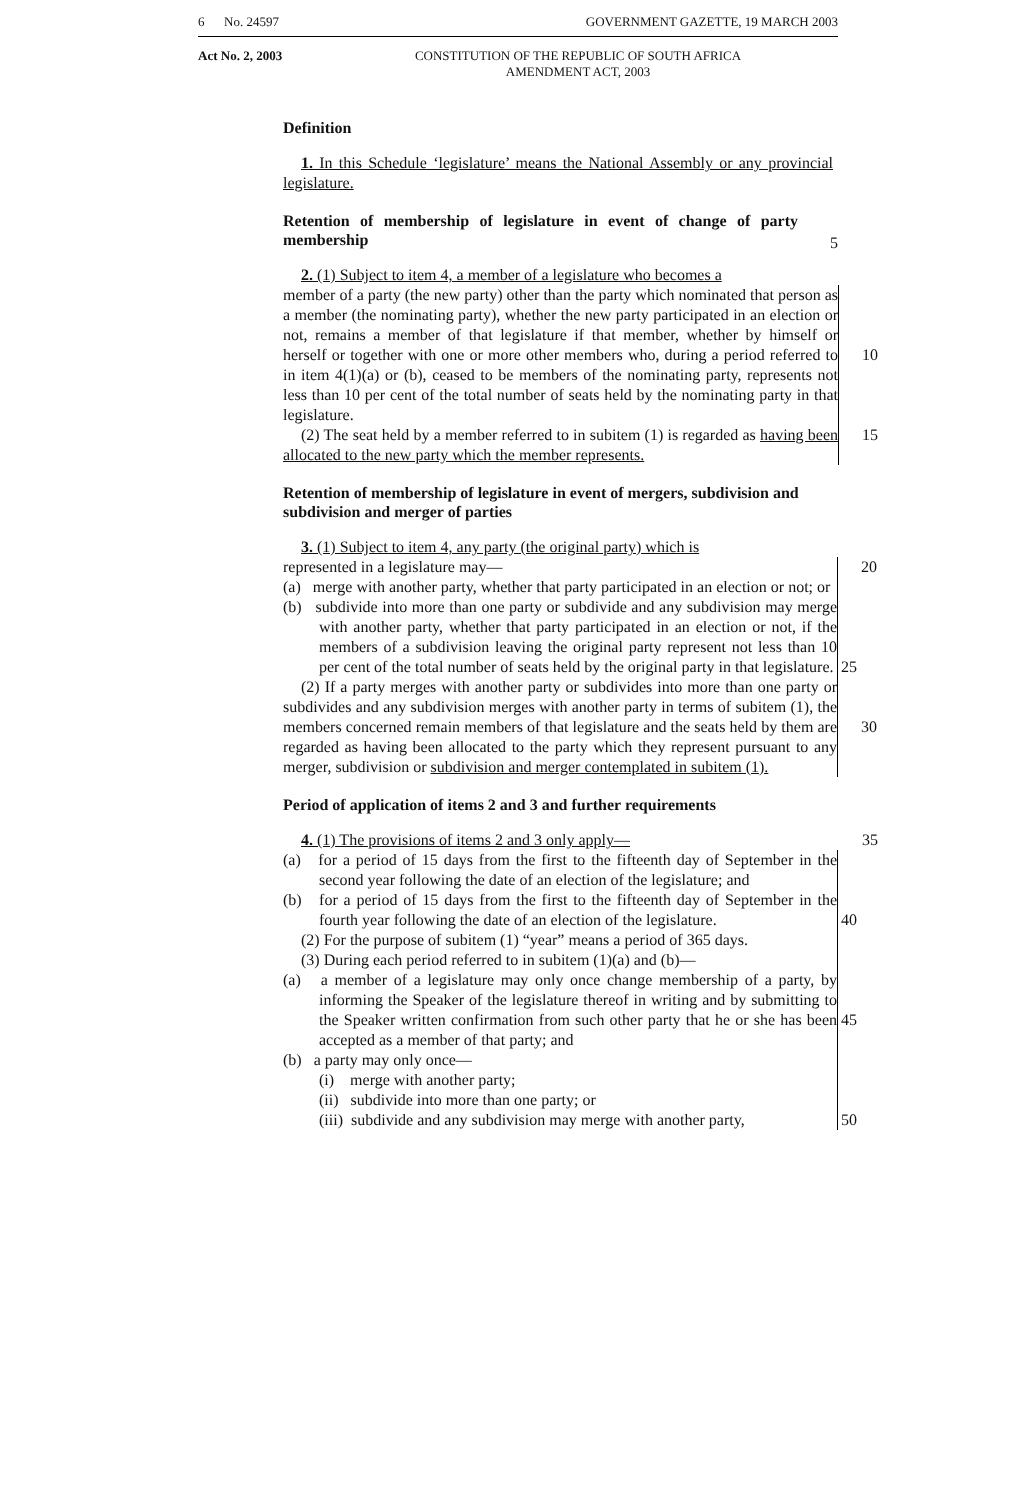6 No. 24597 GOVERNMENT GAZETTE, 19 MARCH 2003
Act No. 2, 2003 CONSTITUTION OF THE REPUBLIC OF SOUTH AFRICA
AMENDMENT ACT, 2003
Definition
1. In this Schedule ‘legislature’ means the National Assembly or any provincial legislature.
Retention of membership of legislature in event of change of party membership
5
2. (1) Subject to item 4, a member of a legislature who becomes a
member of a party (the new party) other than the party which nominated that person as a member (the nominating party), whether the new party participated in an election or not, remains a member of that legislature if that member, whether by himself or herself or together with one or more 10 other members who, during a period referred to in item 4(1)(a) or (b), ceased to be members of the nominating party, represents not less than 10 per cent of the total number of seats held by the nominating party in that legislature.
(2) The seat held by a member referred to in subitem (1) is regarded as 15 having been allocated to the new party which the member represents.
Retention of membership of legislature in event of mergers, subdivision and subdivision and merger of parties
3. (1) Subject to item 4, any party (the original party) which is
represented in a legislature may— 20
(a) merge with another party, whether that party participated in an election or not; or
(b) subdivide into more than one party or subdivide and any subdivision may merge with another party, whether that party participated in an election or not, if the members of a subdivision leaving the original party represent not less than 10 per cent of the total number of seats held by the original party in that legislature. 25
(2) If a party merges with another party or subdivides into more than one party or subdivides and any subdivision merges with another party in terms of subitem (1), the members concerned remain members of that legislature 30 and the seats held by them are regarded as having been allocated to the party which they represent pursuant to any merger, subdivision or subdivision and merger contemplated in subitem (1).
Period of application of items 2 and 3 and further requirements
4. (1) The provisions of items 2 and 3 only apply— 35
(a) for a period of 15 days from the first to the fifteenth day of September in the second year following the date of an election of the legislature; and
(b) for a period of 15 days from the first to the fifteenth day of September in the fourth year following the date of an election of the legislature. 40
(2) For the purpose of subitem (1) “year” means a period of 365 days.
(3) During each period referred to in subitem (1)(a) and (b)—
(a) a member of a legislature may only once change membership of a party, by informing the Speaker of the legislature thereof in writing and by submitting to the Speaker written confirmation from such other 45 party that he or she has been accepted as a member of that party; and
(b) a party may only once—
(i) merge with another party;
(ii) subdivide into more than one party; or
(iii) subdivide and any subdivision may merge with another party, 50